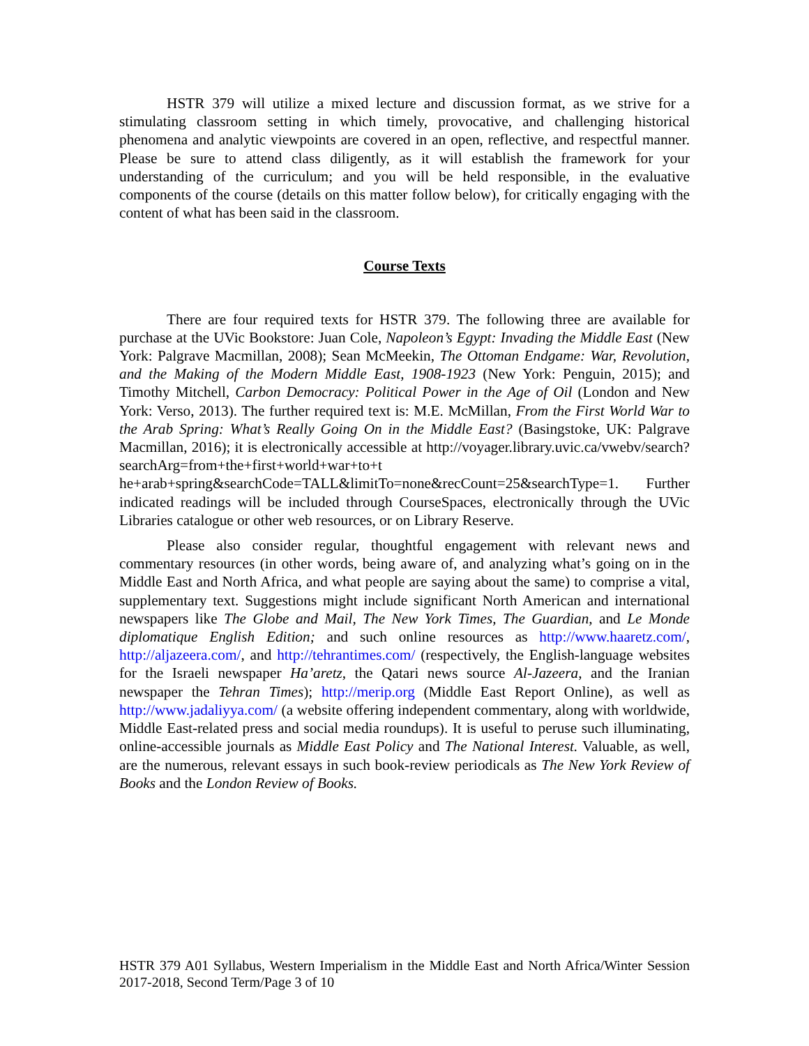HSTR 379 will utilize a mixed lecture and discussion format, as we strive for a stimulating classroom setting in which timely, provocative, and challenging historical phenomena and analytic viewpoints are covered in an open, reflective, and respectful manner. Please be sure to attend class diligently, as it will establish the framework for your understanding of the curriculum; and you will be held responsible, in the evaluative components of the course (details on this matter follow below), for critically engaging with the content of what has been said in the classroom.
Course Texts
There are four required texts for HSTR 379. The following three are available for purchase at the UVic Bookstore: Juan Cole, Napoleon’s Egypt: Invading the Middle East (New York: Palgrave Macmillan, 2008); Sean McMeekin, The Ottoman Endgame: War, Revolution, and the Making of the Modern Middle East, 1908-1923 (New York: Penguin, 2015); and Timothy Mitchell, Carbon Democracy: Political Power in the Age of Oil (London and New York: Verso, 2013). The further required text is: M.E. McMillan, From the First World War to the Arab Spring: What’s Really Going On in the Middle East? (Basingstoke, UK: Palgrave Macmillan, 2016); it is electronically accessible at http://voyager.library.uvic.ca/vwebv/search?searchArg=from+the+first+world+war+to+t he+arab+spring&searchCode=TALL&limitTo=none&recCount=25&searchType=1. Further indicated readings will be included through CourseSpaces, electronically through the UVic Libraries catalogue or other web resources, or on Library Reserve.
Please also consider regular, thoughtful engagement with relevant news and commentary resources (in other words, being aware of, and analyzing what’s going on in the Middle East and North Africa, and what people are saying about the same) to comprise a vital, supplementary text. Suggestions might include significant North American and international newspapers like The Globe and Mail, The New York Times, The Guardian, and Le Monde diplomatique English Edition; and such online resources as http://www.haaretz.com/, http://aljazeera.com/, and http://tehrantimes.com/ (respectively, the English-language websites for the Israeli newspaper Ha’aretz, the Qatari news source Al-Jazeera, and the Iranian newspaper the Tehran Times); http://merip.org (Middle East Report Online), as well as http://www.jadaliyya.com/ (a website offering independent commentary, along with worldwide, Middle East-related press and social media roundups). It is useful to peruse such illuminating, online-accessible journals as Middle East Policy and The National Interest. Valuable, as well, are the numerous, relevant essays in such book-review periodicals as The New York Review of Books and the London Review of Books.
HSTR 379 A01 Syllabus, Western Imperialism in the Middle East and North Africa/Winter Session 2017-2018, Second Term/Page 3 of 10